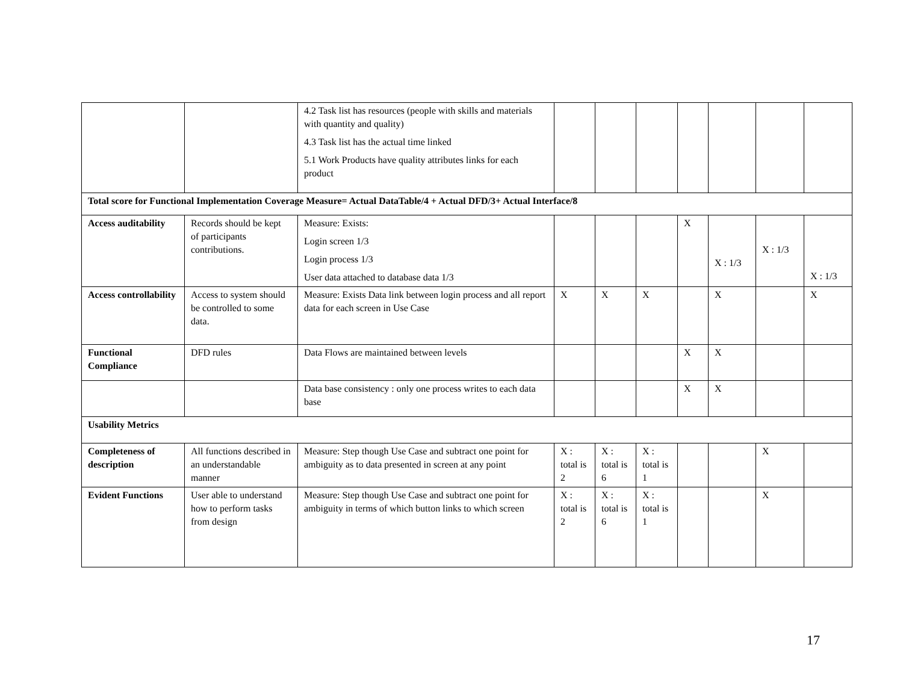| | | 4.2 Task list has resources (people with skills and materials with quantity and quality) 4.3 Task list has the actual time linked 5.1 Work Products have quality attributes links for each product | | | | | | | |
| Total score for Functional Implementation Coverage Measure= Actual DataTable/4 + Actual DFD/3+ Actual Interface/8 | | | | | | | | | |
| Access auditability | Records should be kept of participants contributions. | Measure: Exists: Login screen 1/3 Login process 1/3 User data attached to database data 1/3 | | | | X | X : 1/3 | X : 1/3 | X : 1/3 |
| Access controllability | Access to system should be controlled to some data. | Measure: Exists Data link between login process and all report data for each screen in Use Case | X | X | X | | X | | X |
| Functional Compliance | DFD rules | Data Flows are maintained between levels | | | | X | X | | |
| | | Data base consistency : only one process writes to each data base | | | | X | X | | |
| Usability Metrics | | | | | | | | | |
| Completeness of description | All functions described in an understandable manner | Measure: Step though Use Case and subtract one point for ambiguity as to data presented in screen at any point | X : total is 2 | X : total is 6 | X : total is 1 | | | X | |
| Evident Functions | User able to understand how to perform tasks from design | Measure: Step though Use Case and subtract one point for ambiguity in terms of which button links to which screen | X : total is 2 | X : total is 6 | X : total is 1 | | | X | |
17